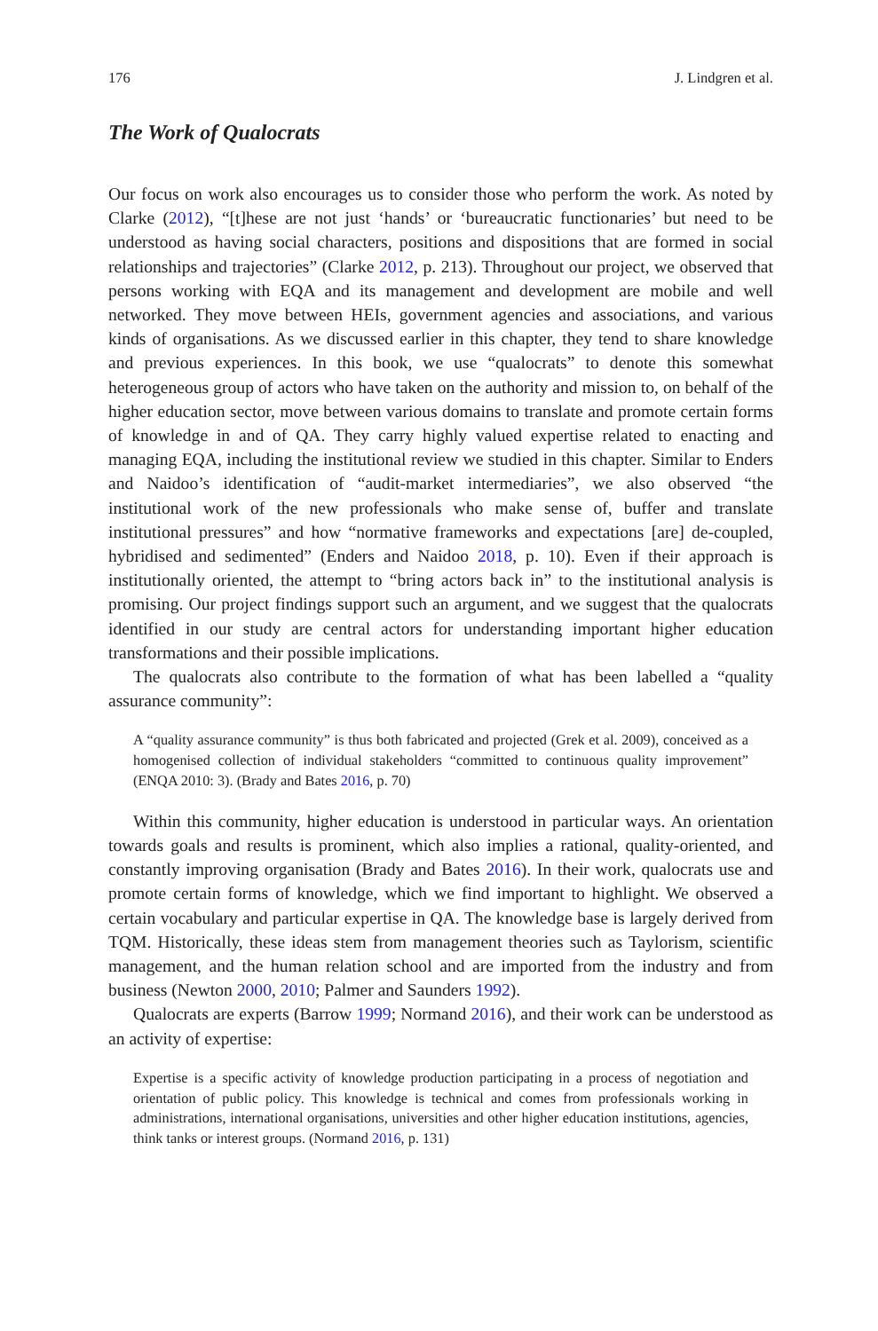176 J. Lindgren et al.
The Work of Qualocrats
Our focus on work also encourages us to consider those who perform the work. As noted by Clarke (2012), “[t]hese are not just ‘hands’ or ‘bureaucratic functionaries’ but need to be understood as having social characters, positions and dispositions that are formed in social relationships and trajectories” (Clarke 2012, p. 213). Throughout our project, we observed that persons working with EQA and its management and development are mobile and well networked. They move between HEIs, government agencies and associations, and various kinds of organisations. As we discussed earlier in this chapter, they tend to share knowledge and previous experiences. In this book, we use “qualocrats” to denote this somewhat heterogeneous group of actors who have taken on the authority and mission to, on behalf of the higher education sector, move between various domains to translate and promote certain forms of knowledge in and of QA. They carry highly valued expertise related to enacting and managing EQA, including the institutional review we studied in this chapter. Similar to Enders and Naidoo’s identification of “audit-market intermediaries”, we also observed “the institutional work of the new professionals who make sense of, buffer and translate institutional pressures” and how “normative frameworks and expectations [are] de-coupled, hybridised and sedimented” (Enders and Naidoo 2018, p. 10). Even if their approach is institutionally oriented, the attempt to “bring actors back in” to the institutional analysis is promising. Our project findings support such an argument, and we suggest that the qualocrats identified in our study are central actors for understanding important higher education transformations and their possible implications.
The qualocrats also contribute to the formation of what has been labelled a “quality assurance community”:
A “quality assurance community” is thus both fabricated and projected (Grek et al. 2009), conceived as a homogenised collection of individual stakeholders “committed to continuous quality improvement” (ENQA 2010: 3). (Brady and Bates 2016, p. 70)
Within this community, higher education is understood in particular ways. An orientation towards goals and results is prominent, which also implies a rational, quality-oriented, and constantly improving organisation (Brady and Bates 2016). In their work, qualocrats use and promote certain forms of knowledge, which we find important to highlight. We observed a certain vocabulary and particular expertise in QA. The knowledge base is largely derived from TQM. Historically, these ideas stem from management theories such as Taylorism, scientific management, and the human relation school and are imported from the industry and from business (Newton 2000, 2010; Palmer and Saunders 1992).
Qualocrats are experts (Barrow 1999; Normand 2016), and their work can be understood as an activity of expertise:
Expertise is a specific activity of knowledge production participating in a process of negotiation and orientation of public policy. This knowledge is technical and comes from professionals working in administrations, international organisations, universities and other higher education institutions, agencies, think tanks or interest groups. (Normand 2016, p. 131)